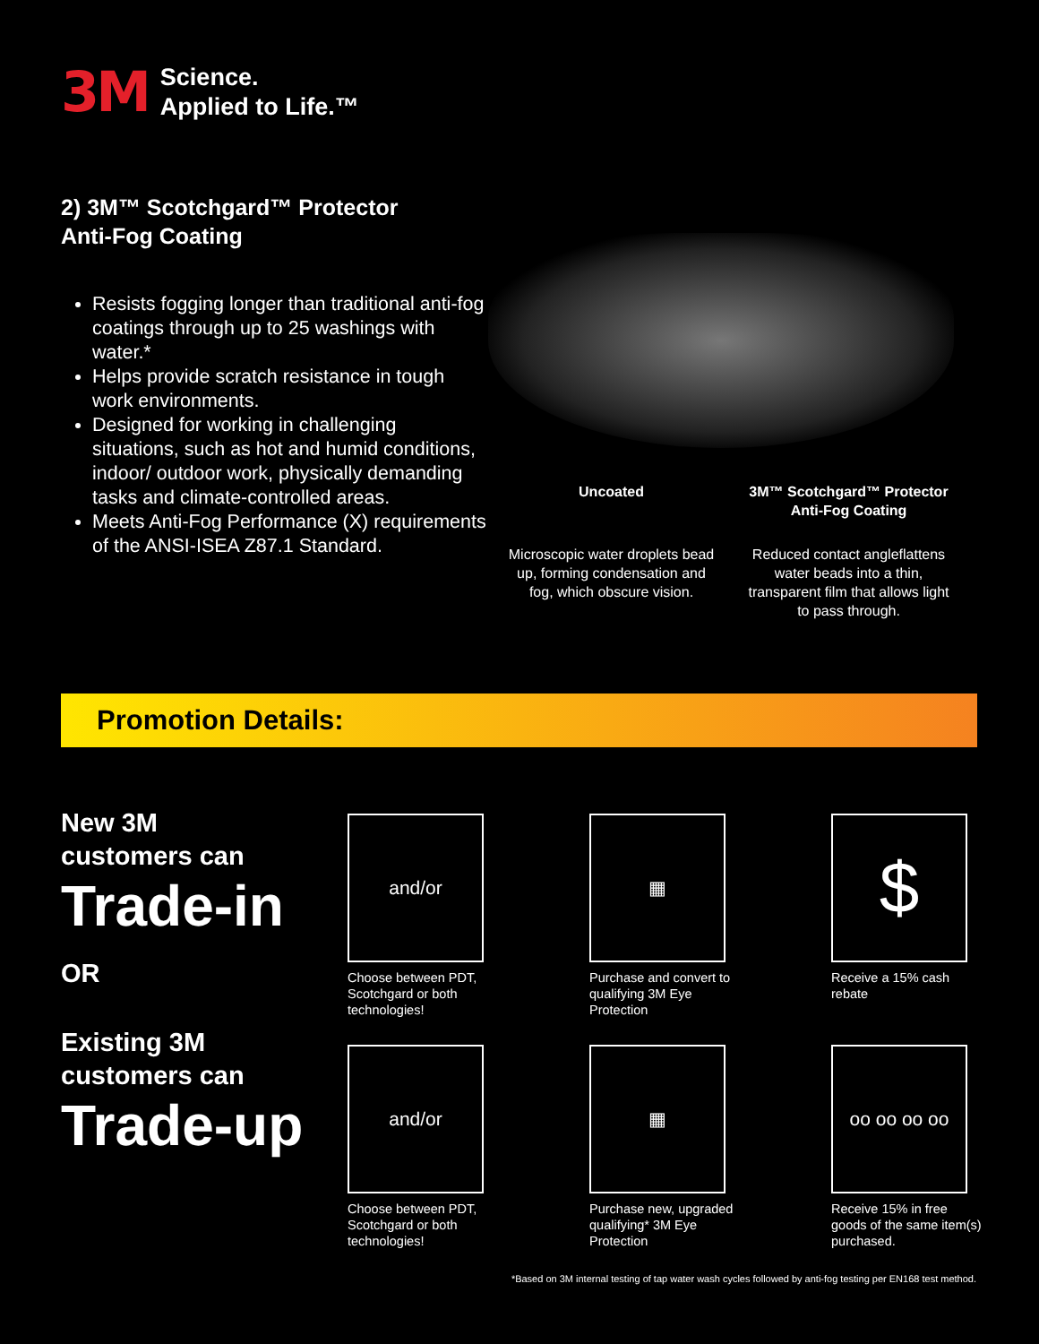3M Science.
Applied to Life.™
2) 3M™ Scotchgard™ Protector
Anti-Fog Coating
Resists fogging longer than traditional anti-fog coatings through up to 25 washings with water.*
Helps provide scratch resistance in tough work environments.
Designed for working in challenging situations, such as hot and humid conditions, indoor/ outdoor work, physically demanding tasks and climate-controlled areas.
Meets Anti-Fog Performance (X) requirements of the ANSI-ISEA Z87.1 Standard.
Uncoated
Microscopic water droplets bead up, forming condensation and fog, which obscure vision.
3M™ Scotchgard™ Protector Anti-Fog Coating
Reduced contact angleflattens water beads into a thin, transparent film that allows light to pass through.
Promotion Details:
New 3M
customers can
Trade-in
OR
Existing 3M
customers can
Trade-up
and/or
Choose between PDT, Scotchgard or both technologies!
▦
Purchase and convert to qualifying 3M Eye Protection
$
Receive a 15% cash rebate
and/or
Choose between PDT, Scotchgard or both technologies!
▦
Purchase new, upgraded qualifying* 3M Eye Protection
oo oo oo oo
Receive 15% in free goods of the same item(s) purchased.
*Based on 3M internal testing of tap water wash cycles followed by anti-fog testing per EN168 test method.